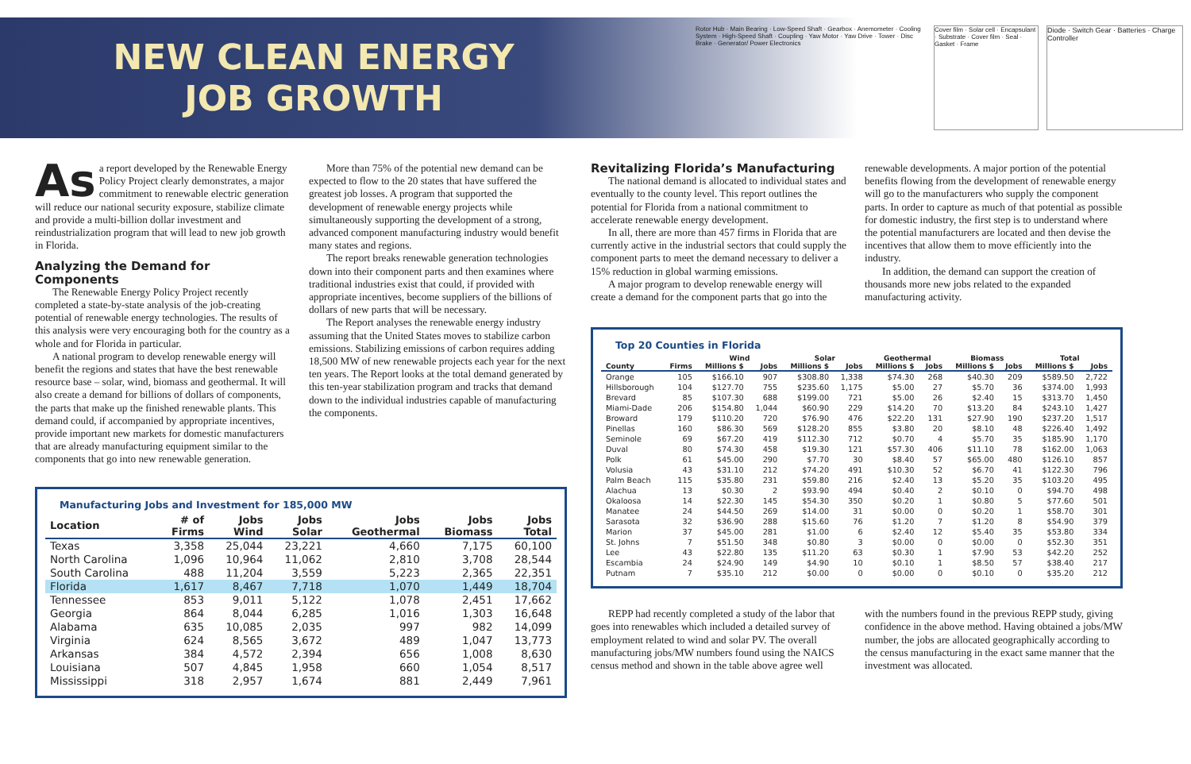NEW CLEAN ENERGY
JOB GROWTH
Rotor Hub · Main Bearing · Low-Speed Shaft · Gearbox · Anemometer · Cooling System · High-Speed Shaft · Coupling · Yaw Motor · Yaw Drive · Tower · Disc Brake · Generator/ Power Electronics
Cover film · Solar cell · Encapsulant · Substrate · Cover film · Seal · Gasket · Frame
Diode · Switch Gear · Batteries · Charge Controller
As a report developed by the Renewable Energy Policy Project clearly demonstrates, a major commitment to renewable electric generation will reduce our national security exposure, stabilize climate and provide a multi-billion dollar investment and reindustrialization program that will lead to new job growth in Florida.
Analyzing the Demand for Components
The Renewable Energy Policy Project recently completed a state-by-state analysis of the job-creating potential of renewable energy technologies. The results of this analysis were very encouraging both for the country as a whole and for Florida in particular.
A national program to develop renewable energy will benefit the regions and states that have the best renewable resource base – solar, wind, biomass and geothermal. It will also create a demand for billions of dollars of components, the parts that make up the finished renewable plants. This demand could, if accompanied by appropriate incentives, provide important new markets for domestic manufacturers that are already manufacturing equipment similar to the components that go into new renewable generation.
More than 75% of the potential new demand can be expected to flow to the 20 states that have suffered the greatest job losses. A program that supported the development of renewable energy projects while simultaneously supporting the development of a strong, advanced component manufacturing industry would benefit many states and regions.
The report breaks renewable generation technologies down into their component parts and then examines where traditional industries exist that could, if provided with appropriate incentives, become suppliers of the billions of dollars of new parts that will be necessary.
The Report analyses the renewable energy industry assuming that the United States moves to stabilize carbon emissions. Stabilizing emissions of carbon requires adding 18,500 MW of new renewable projects each year for the next ten years. The Report looks at the total demand generated by this ten-year stabilization program and tracks that demand down to the individual industries capable of manufacturing the components.
Manufacturing Jobs and Investment for 185,000 MW
| Location | # of Firms | Jobs Wind | Jobs Solar | Jobs Geothermal | Jobs Biomass | Jobs Total |
| --- | --- | --- | --- | --- | --- | --- |
| Texas | 3,358 | 25,044 | 23,221 | 4,660 | 7,175 | 60,100 |
| North Carolina | 1,096 | 10,964 | 11,062 | 2,810 | 3,708 | 28,544 |
| South Carolina | 488 | 11,204 | 3,559 | 5,223 | 2,365 | 22,351 |
| Florida | 1,617 | 8,467 | 7,718 | 1,070 | 1,449 | 18,704 |
| Tennessee | 853 | 9,011 | 5,122 | 1,078 | 2,451 | 17,662 |
| Georgia | 864 | 8,044 | 6,285 | 1,016 | 1,303 | 16,648 |
| Alabama | 635 | 10,085 | 2,035 | 997 | 982 | 14,099 |
| Virginia | 624 | 8,565 | 3,672 | 489 | 1,047 | 13,773 |
| Arkansas | 384 | 4,572 | 2,394 | 656 | 1,008 | 8,630 |
| Louisiana | 507 | 4,845 | 1,958 | 660 | 1,054 | 8,517 |
| Mississippi | 318 | 2,957 | 1,674 | 881 | 2,449 | 7,961 |
Revitalizing Florida’s Manufacturing
The national demand is allocated to individual states and eventually to the county level. This report outlines the potential for Florida from a national commitment to accelerate renewable energy development.
In all, there are more than 457 firms in Florida that are currently active in the industrial sectors that could supply the component parts to meet the demand necessary to deliver a 15% reduction in global warming emissions.
A major program to develop renewable energy will create a demand for the component parts that go into the
renewable developments. A major portion of the potential benefits flowing from the development of renewable energy will go to the manufacturers who supply the component parts. In order to capture as much of that potential as possible for domestic industry, the first step is to understand where the potential manufacturers are located and then devise the incentives that allow them to move efficiently into the industry.
In addition, the demand can support the creation of thousands more new jobs related to the expanded manufacturing activity.
Top 20 Counties in Florida
| | | Wind | | Solar | | Geothermal | | Biomass | | Total | |
| --- | --- | --- | --- | --- | --- | --- | --- | --- | --- | --- | --- |
| County | Firms | Millions $ | Jobs | Millions $ | Jobs | Millions $ | Jobs | Millions $ | Jobs | Millions $ | Jobs |
| Orange | 105 | $166.10 | 907 | $308.80 | 1,338 | $74.30 | 268 | $40.30 | 209 | $589.50 | 2,722 |
| Hillsborough | 104 | $127.70 | 755 | $235.60 | 1,175 | $5.00 | 27 | $5.70 | 36 | $374.00 | 1,993 |
| Brevard | 85 | $107.30 | 688 | $199.00 | 721 | $5.00 | 26 | $2.40 | 15 | $313.70 | 1,450 |
| Miami-Dade | 206 | $154.80 | 1,044 | $60.90 | 229 | $14.20 | 70 | $13.20 | 84 | $243.10 | 1,427 |
| Broward | 179 | $110.20 | 720 | $76.90 | 476 | $22.20 | 131 | $27.90 | 190 | $237.20 | 1,517 |
| Pinellas | 160 | $86.30 | 569 | $128.20 | 855 | $3.80 | 20 | $8.10 | 48 | $226.40 | 1,492 |
| Seminole | 69 | $67.20 | 419 | $112.30 | 712 | $0.70 | 4 | $5.70 | 35 | $185.90 | 1,170 |
| Duval | 80 | $74.30 | 458 | $19.30 | 121 | $57.30 | 406 | $11.10 | 78 | $162.00 | 1,063 |
| Polk | 61 | $45.00 | 290 | $7.70 | 30 | $8.40 | 57 | $65.00 | 480 | $126.10 | 857 |
| Volusia | 43 | $31.10 | 212 | $74.20 | 491 | $10.30 | 52 | $6.70 | 41 | $122.30 | 796 |
| Palm Beach | 115 | $35.80 | 231 | $59.80 | 216 | $2.40 | 13 | $5.20 | 35 | $103.20 | 495 |
| Alachua | 13 | $0.30 | 2 | $93.90 | 494 | $0.40 | 2 | $0.10 | 0 | $94.70 | 498 |
| Okaloosa | 14 | $22.30 | 145 | $54.30 | 350 | $0.20 | 1 | $0.80 | 5 | $77.60 | 501 |
| Manatee | 24 | $44.50 | 269 | $14.00 | 31 | $0.00 | 0 | $0.20 | 1 | $58.70 | 301 |
| Sarasota | 32 | $36.90 | 288 | $15.60 | 76 | $1.20 | 7 | $1.20 | 8 | $54.90 | 379 |
| Marion | 37 | $45.00 | 281 | $1.00 | 6 | $2.40 | 12 | $5.40 | 35 | $53.80 | 334 |
| St. Johns | 7 | $51.50 | 348 | $0.80 | 3 | $0.00 | 0 | $0.00 | 0 | $52.30 | 351 |
| Lee | 43 | $22.80 | 135 | $11.20 | 63 | $0.30 | 1 | $7.90 | 53 | $42.20 | 252 |
| Escambia | 24 | $24.90 | 149 | $4.90 | 10 | $0.10 | 1 | $8.50 | 57 | $38.40 | 217 |
| Putnam | 7 | $35.10 | 212 | $0.00 | 0 | $0.00 | 0 | $0.10 | 0 | $35.20 | 212 |
REPP had recently completed a study of the labor that goes into renewables which included a detailed survey of employment related to wind and solar PV. The overall manufacturing jobs/MW numbers found using the NAICS census method and shown in the table above agree well
with the numbers found in the previous REPP study, giving confidence in the above method. Having obtained a jobs/MW number, the jobs are allocated geographically according to the census manufacturing in the exact same manner that the investment was allocated.